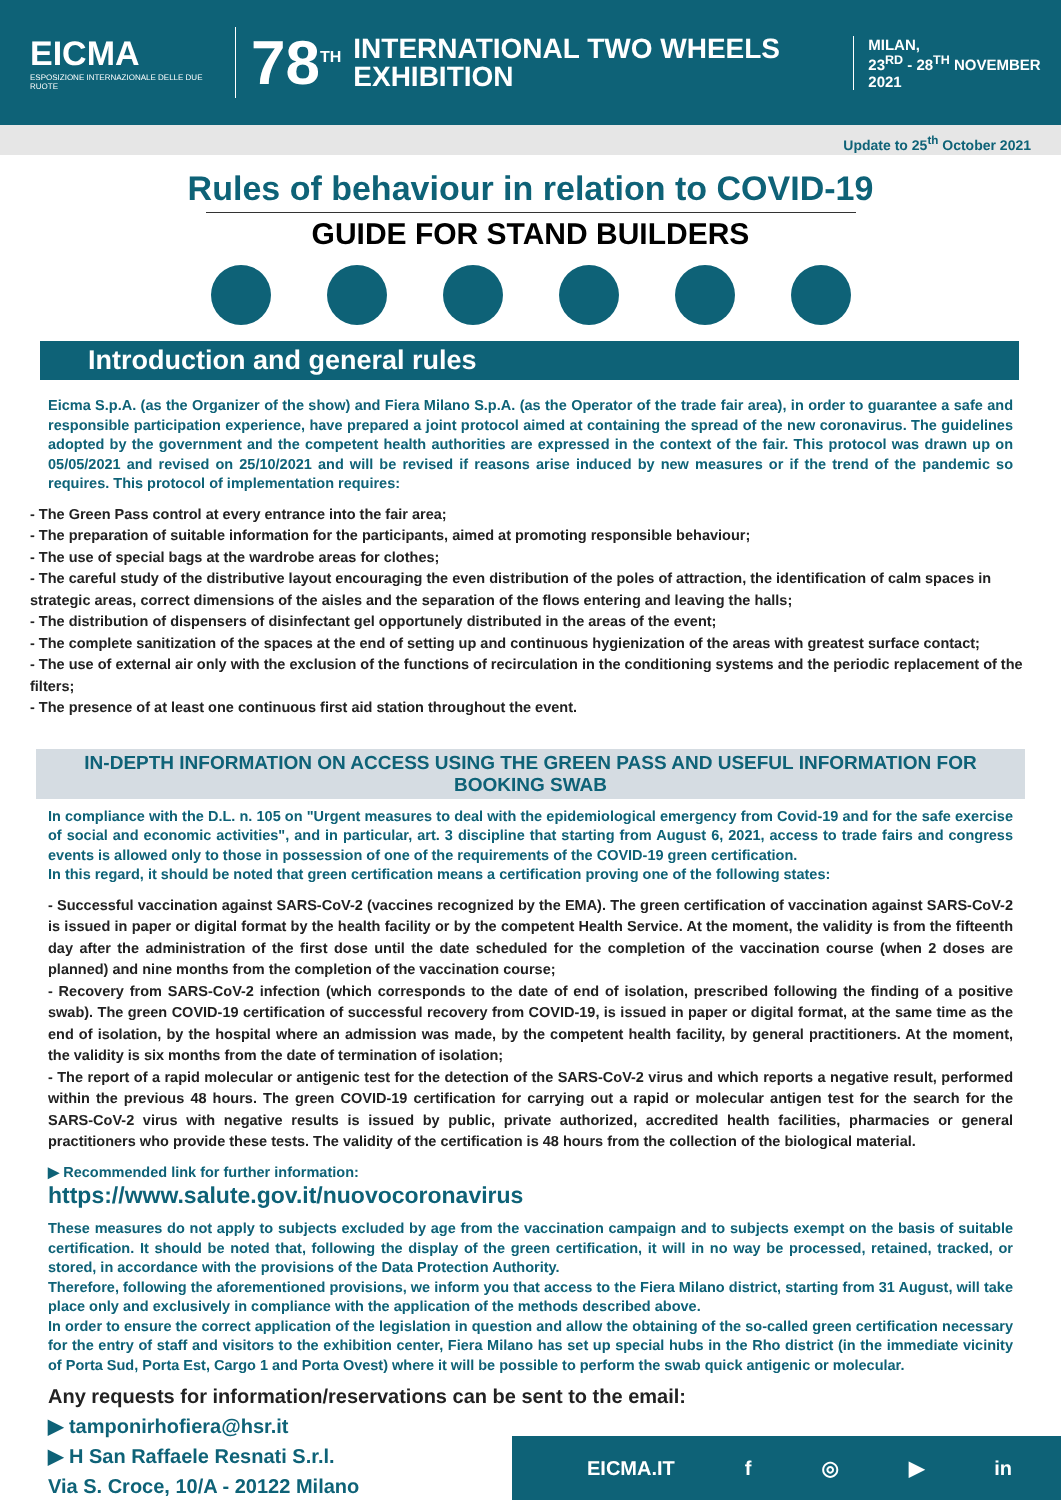EICMA
ESPOSIZIONE INTERNAZIONALE DELLE DUE RUOTE
78<sup>TH</sup>
INTERNATIONAL TWO WHEELS EXHIBITION
MILAN,
23<sup>RD</sup> - 28<sup>TH</sup> NOVEMBER
2021
Update to 25<sup>th</sup> October 2021
Rules of behaviour in relation to COVID-19
GUIDE FOR STAND BUILDERS
Introduction and general rules
Eicma S.p.A. (as the Organizer of the show) and Fiera Milano S.p.A. (as the Operator of the trade fair area), in order to guarantee a safe and responsible participation experience, have prepared a joint protocol aimed at containing the spread of the new coronavirus. The guidelines adopted by the government and the competent health authorities are expressed in the context of the fair. This protocol was drawn up on 05/05/2021 and revised on 25/10/2021 and will be revised if reasons arise induced by new measures or if the trend of the pandemic so requires. This protocol of implementation requires:
- The Green Pass control at every entrance into the fair area;
- The preparation of suitable information for the participants, aimed at promoting responsible behaviour;
- The use of special bags at the wardrobe areas for clothes;
- The careful study of the distributive layout encouraging the even distribution of the poles of attraction, the identification of calm spaces in strategic areas, correct dimensions of the aisles and the separation of the flows entering and leaving the halls;
- The distribution of dispensers of disinfectant gel opportunely distributed in the areas of the event;
- The complete sanitization of the spaces at the end of setting up and continuous hygienization of the areas with greatest surface contact;
- The use of external air only with the exclusion of the functions of recirculation in the conditioning systems and the periodic replacement of the filters;
- The presence of at least one continuous first aid station throughout the event.
IN-DEPTH INFORMATION ON ACCESS USING THE GREEN PASS AND USEFUL INFORMATION FOR BOOKING SWAB
In compliance with the D.L. n. 105 on "Urgent measures to deal with the epidemiological emergency from Covid-19 and for the safe exercise of social and economic activities", and in particular, art. 3 discipline that starting from August 6, 2021, access to trade fairs and congress events is allowed only to those in possession of one of the requirements of the COVID-19 green certification.
In this regard, it should be noted that green certification means a certification proving one of the following states:
- Successful vaccination against SARS-CoV-2 (vaccines recognized by the EMA). The green certification of vaccination against SARS-CoV-2 is issued in paper or digital format by the health facility or by the competent Health Service. At the moment, the validity is from the fifteenth day after the administration of the first dose until the date scheduled for the completion of the vaccination course (when 2 doses are planned) and nine months from the completion of the vaccination course;
- Recovery from SARS-CoV-2 infection (which corresponds to the date of end of isolation, prescribed following the finding of a positive swab). The green COVID-19 certification of successful recovery from COVID-19, is issued in paper or digital format, at the same time as the end of isolation, by the hospital where an admission was made, by the competent health facility, by general practitioners. At the moment, the validity is six months from the date of termination of isolation;
- The report of a rapid molecular or antigenic test for the detection of the SARS-CoV-2 virus and which reports a negative result, performed within the previous 48 hours. The green COVID-19 certification for carrying out a rapid or molecular antigen test for the search for the SARS-CoV-2 virus with negative results is issued by public, private authorized, accredited health facilities, pharmacies or general practitioners who provide these tests. The validity of the certification is 48 hours from the collection of the biological material.
▶ Recommended link for further information:
https://www.salute.gov.it/nuovocoronavirus
These measures do not apply to subjects excluded by age from the vaccination campaign and to subjects exempt on the basis of suitable certification. It should be noted that, following the display of the green certification, it will in no way be processed, retained, tracked, or stored, in accordance with the provisions of the Data Protection Authority.
Therefore, following the aforementioned provisions, we inform you that access to the Fiera Milano district, starting from 31 August, will take place only and exclusively in compliance with the application of the methods described above.
In order to ensure the correct application of the legislation in question and allow the obtaining of the so-called green certification necessary for the entry of staff and visitors to the exhibition center, Fiera Milano has set up special hubs in the Rho district (in the immediate vicinity of Porta Sud, Porta Est, Cargo 1 and Porta Ovest) where it will be possible to perform the swab quick antigenic or molecular.
Any requests for information/reservations can be sent to the email:
▶ tamponirhofiera@hsr.it
▶ H San Raffaele Resnati S.r.l.
Via S. Croce, 10/A - 20122 Milano
EICMA.IT f ◎ ▶ in